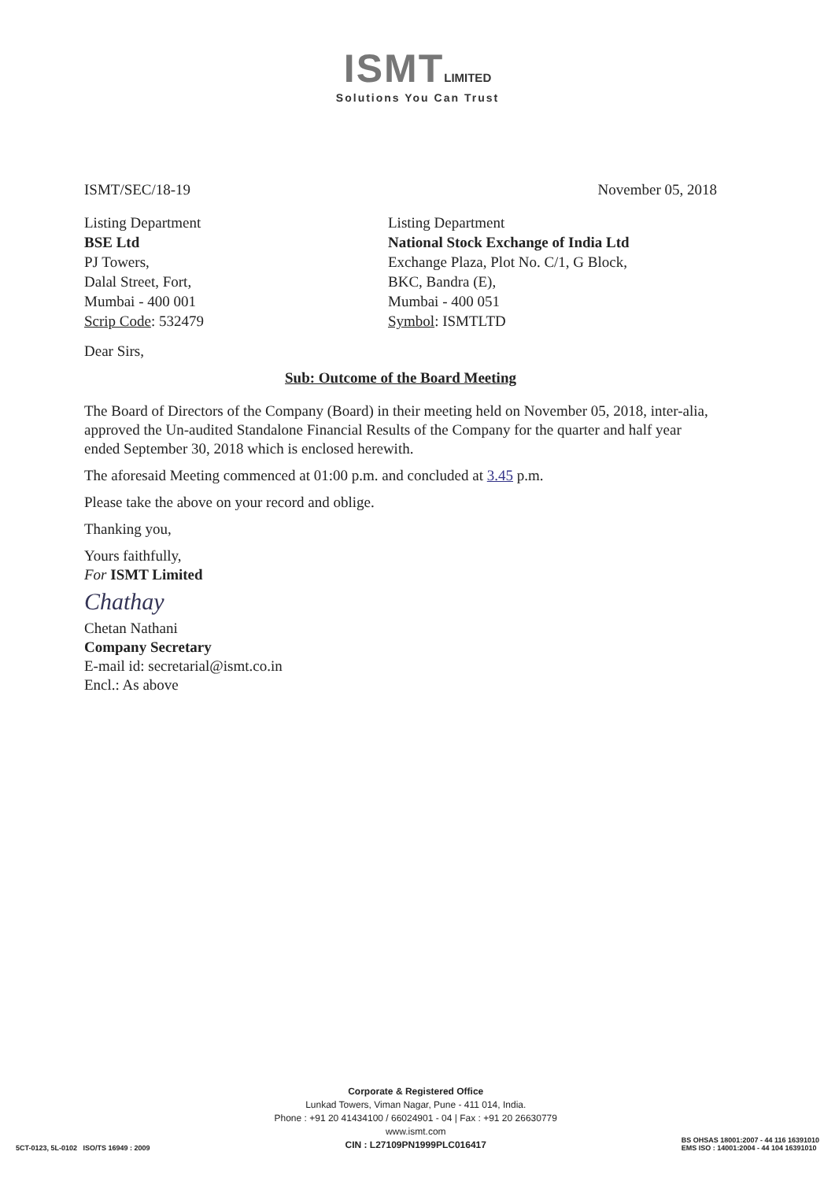ISMT LIMITED
Solutions You Can Trust
ISMT/SEC/18-19 November 05, 2018
Listing Department
BSE Ltd
PJ Towers,
Dalal Street, Fort,
Mumbai - 400 001
Scrip Code: 532479
Listing Department
National Stock Exchange of India Ltd
Exchange Plaza, Plot No. C/1, G Block,
BKC, Bandra (E),
Mumbai - 400 051
Symbol: ISMTLTD
Dear Sirs,
Sub: Outcome of the Board Meeting
The Board of Directors of the Company (Board) in their meeting held on November 05, 2018, inter-alia, approved the Un-audited Standalone Financial Results of the Company for the quarter and half year ended September 30, 2018 which is enclosed herewith.
The aforesaid Meeting commenced at 01:00 p.m. and concluded at 3.45 p.m.
Please take the above on your record and oblige.
Thanking you,
Yours faithfully,
For ISMT Limited
Chathay
Chetan Nathani
Company Secretary
E-mail id: secretarial@ismt.co.in
Encl.: As above
5CT-0123, 5L-0102 ISO/TS 16949 : 2009
Corporate & Registered Office
Lunkad Towers, Viman Nagar, Pune - 411 014, India.
Phone : +91 20 41434100 / 66024901 - 04 | Fax : +91 20 26630779
www.ismt.com
CIN : L27109PN1999PLC016417
BS OHSAS 18001:2007 - 44 116 16391010
EMS ISO : 14001:2004 - 44 104 16391010